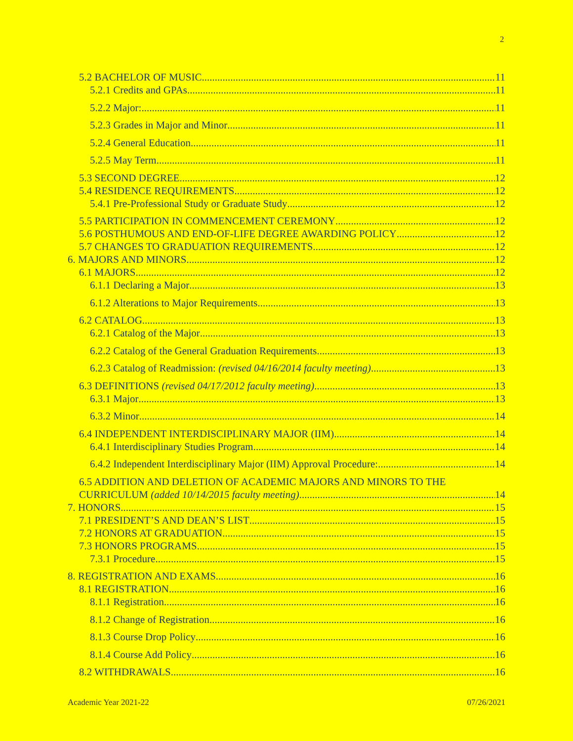2
5.2 BACHELOR OF MUSIC 11
5.2.1 Credits and GPAs 11
5.2.2 Major: 11
5.2.3 Grades in Major and Minor 11
5.2.4 General Education 11
5.2.5 May Term 11
5.3 SECOND DEGREE 12
5.4 RESIDENCE REQUIREMENTS 12
5.4.1 Pre-Professional Study or Graduate Study 12
5.5 PARTICIPATION IN COMMENCEMENT CEREMONY 12
5.6 POSTHUMOUS AND END-OF-LIFE DEGREE AWARDING POLICY 12
5.7 CHANGES TO GRADUATION REQUIREMENTS 12
6. MAJORS AND MINORS 12
6.1 MAJORS 12
6.1.1 Declaring a Major 13
6.1.2 Alterations to Major Requirements 13
6.2 CATALOG 13
6.2.1 Catalog of the Major 13
6.2.2 Catalog of the General Graduation Requirements 13
6.2.3 Catalog of Readmission: (revised 04/16/2014 faculty meeting) 13
6.3 DEFINITIONS (revised 04/17/2012 faculty meeting) 13
6.3.1 Major 13
6.3.2 Minor 14
6.4 INDEPENDENT INTERDISCIPLINARY MAJOR (IIM) 14
6.4.1 Interdisciplinary Studies Program 14
6.4.2 Independent Interdisciplinary Major (IIM) Approval Procedure: 14
6.5 ADDITION AND DELETION OF ACADEMIC MAJORS AND MINORS TO THE
CURRICULUM (added 10/14/2015 faculty meeting) 14
7. HONORS 15
7.1 PRESIDENT’S AND DEAN’S LIST 15
7.2 HONORS AT GRADUATION 15
7.3 HONORS PROGRAMS 15
7.3.1 Procedure 15
8. REGISTRATION AND EXAMS 16
8.1 REGISTRATION 16
8.1.1 Registration 16
8.1.2 Change of Registration 16
8.1.3 Course Drop Policy 16
8.1.4 Course Add Policy 16
8.2 WITHDRAWALS 16
Academic Year 2021-22 07/26/2021